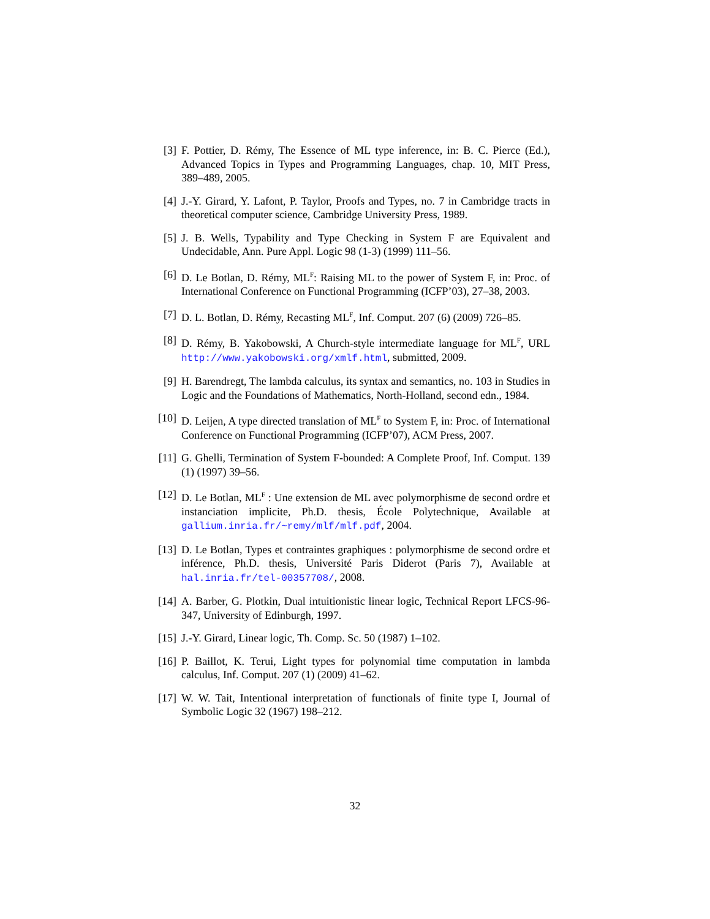[3] F. Pottier, D. Rémy, The Essence of ML type inference, in: B. C. Pierce (Ed.), Advanced Topics in Types and Programming Languages, chap. 10, MIT Press, 389–489, 2005.
[4] J.-Y. Girard, Y. Lafont, P. Taylor, Proofs and Types, no. 7 in Cambridge tracts in theoretical computer science, Cambridge University Press, 1989.
[5] J. B. Wells, Typability and Type Checking in System F are Equivalent and Undecidable, Ann. Pure Appl. Logic 98 (1-3) (1999) 111–56.
[6] D. Le Botlan, D. Rémy, ML<sup>F</sup>: Raising ML to the power of System F, in: Proc. of International Conference on Functional Programming (ICFP’03), 27–38, 2003.
[7] D. L. Botlan, D. Rémy, Recasting ML<sup>F</sup>, Inf. Comput. 207 (6) (2009) 726–85.
[8] D. Rémy, B. Yakobowski, A Church-style intermediate language for ML<sup>F</sup>, URL http://www.yakobowski.org/xmlf.html, submitted, 2009.
[9] H. Barendregt, The lambda calculus, its syntax and semantics, no. 103 in Studies in Logic and the Foundations of Mathematics, North-Holland, second edn., 1984.
[10] D. Leijen, A type directed translation of ML<sup>F</sup> to System F, in: Proc. of International Conference on Functional Programming (ICFP’07), ACM Press, 2007.
[11] G. Ghelli, Termination of System F-bounded: A Complete Proof, Inf. Comput. 139 (1) (1997) 39–56.
[12] D. Le Botlan, ML<sup>F</sup> : Une extension de ML avec polymorphisme de second ordre et instanciation implicite, Ph.D. thesis, École Polytechnique, Available at gallium.inria.fr/~remy/mlf/mlf.pdf, 2004.
[13] D. Le Botlan, Types et contraintes graphiques : polymorphisme de second ordre et inférence, Ph.D. thesis, Université Paris Diderot (Paris 7), Available at hal.inria.fr/tel-00357708/, 2008.
[14] A. Barber, G. Plotkin, Dual intuitionistic linear logic, Technical Report LFCS-96-347, University of Edinburgh, 1997.
[15] J.-Y. Girard, Linear logic, Th. Comp. Sc. 50 (1987) 1–102.
[16] P. Baillot, K. Terui, Light types for polynomial time computation in lambda calculus, Inf. Comput. 207 (1) (2009) 41–62.
[17] W. W. Tait, Intentional interpretation of functionals of finite type I, Journal of Symbolic Logic 32 (1967) 198–212.
32